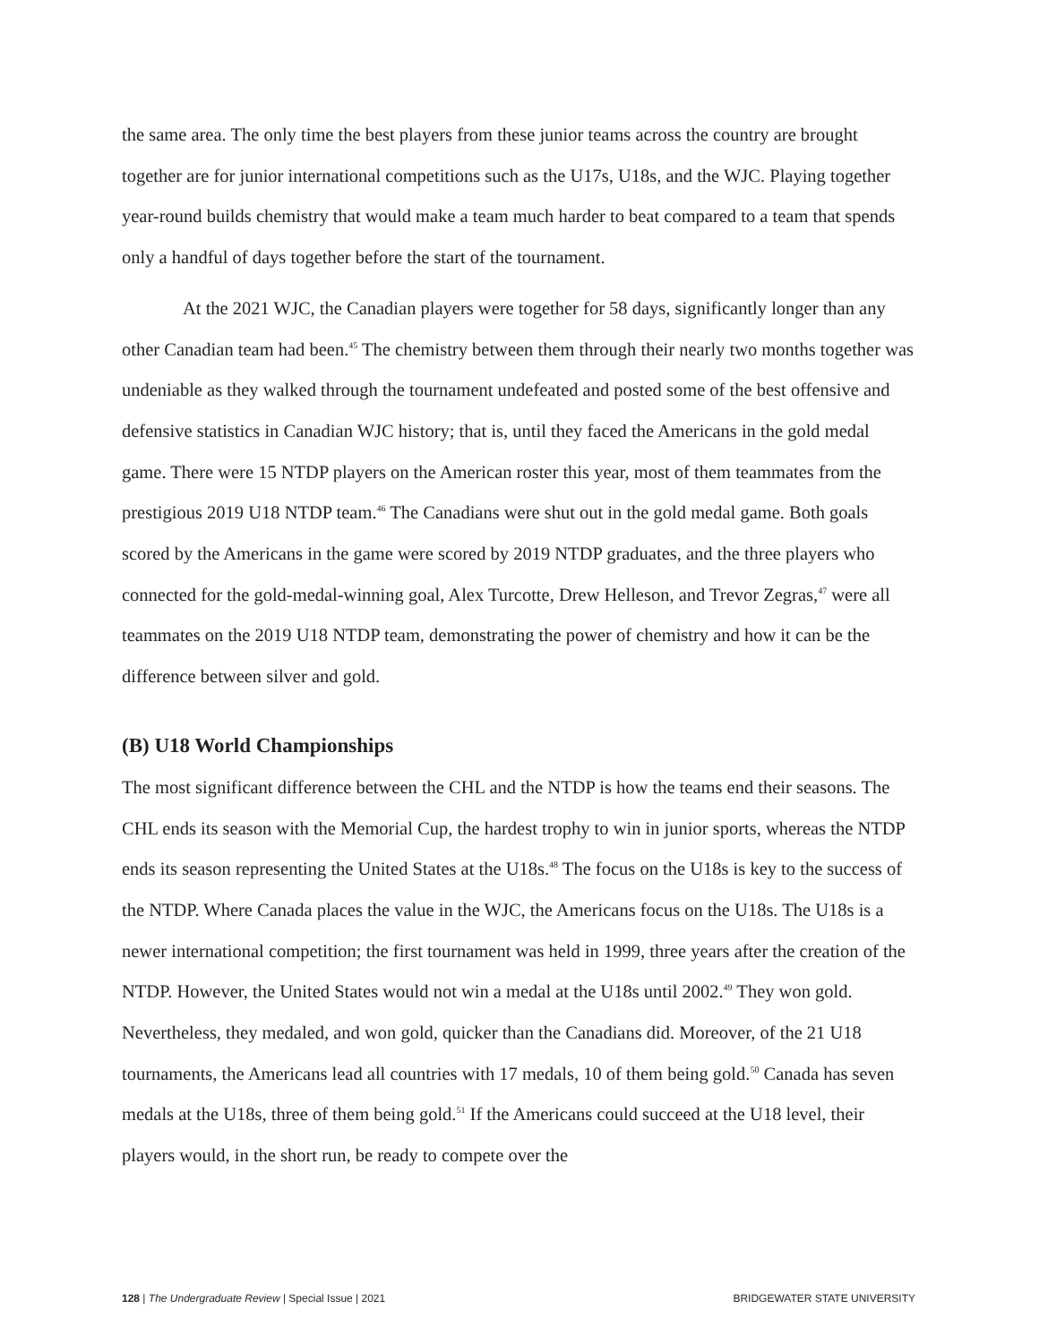the same area. The only time the best players from these junior teams across the country are brought together are for junior international competitions such as the U17s, U18s, and the WJC. Playing together year-round builds chemistry that would make a team much harder to beat compared to a team that spends only a handful of days together before the start of the tournament.
At the 2021 WJC, the Canadian players were together for 58 days, significantly longer than any other Canadian team had been.<sup>45</sup> The chemistry between them through their nearly two months together was undeniable as they walked through the tournament undefeated and posted some of the best offensive and defensive statistics in Canadian WJC history; that is, until they faced the Americans in the gold medal game. There were 15 NTDP players on the American roster this year, most of them teammates from the prestigious 2019 U18 NTDP team.<sup>46</sup> The Canadians were shut out in the gold medal game. Both goals scored by the Americans in the game were scored by 2019 NTDP graduates, and the three players who connected for the gold-medal-winning goal, Alex Turcotte, Drew Helleson, and Trevor Zegras,<sup>47</sup> were all teammates on the 2019 U18 NTDP team, demonstrating the power of chemistry and how it can be the difference between silver and gold.
(B) U18 World Championships
The most significant difference between the CHL and the NTDP is how the teams end their seasons. The CHL ends its season with the Memorial Cup, the hardest trophy to win in junior sports, whereas the NTDP ends its season representing the United States at the U18s.<sup>48</sup> The focus on the U18s is key to the success of the NTDP. Where Canada places the value in the WJC, the Americans focus on the U18s. The U18s is a newer international competition; the first tournament was held in 1999, three years after the creation of the NTDP. However, the United States would not win a medal at the U18s until 2002.<sup>49</sup> They won gold. Nevertheless, they medaled, and won gold, quicker than the Canadians did. Moreover, of the 21 U18 tournaments, the Americans lead all countries with 17 medals, 10 of them being gold.<sup>50</sup> Canada has seven medals at the U18s, three of them being gold.<sup>51</sup> If the Americans could succeed at the U18 level, their players would, in the short run, be ready to compete over the
128 | The Undergraduate Review | Special Issue | 2021 BRIDGEWATER STATE UNIVERSITY